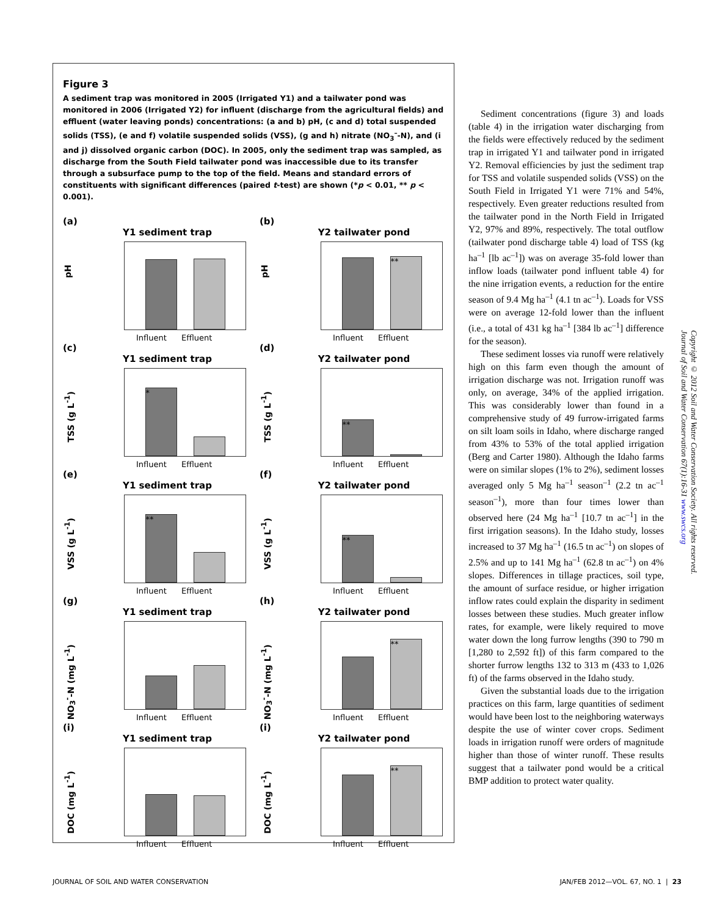Figure 3
A sediment trap was monitored in 2005 (Irrigated Y1) and a tailwater pond was monitored in 2006 (Irrigated Y2) for influent (discharge from the agricultural fields) and effluent (water leaving ponds) concentrations: (a and b) pH, (c and d) total suspended solids (TSS), (e and f) volatile suspended solids (VSS), (g and h) nitrate (NO<sub>3</sub><sup>–</sup>-N), and (i and j) dissolved organic carbon (DOC). In 2005, only the sediment trap was sampled, as discharge from the South Field tailwater pond was inaccessible due to its transfer through a subsurface pump to the top of the field. Means and standard errors of constituents with significant differences (paired t-test) are shown (*p < 0.01, ** p < 0.001).
(a)
Y1 sediment trap
pH
Influent Effluent
(b)
Y2 tailwater pond
pH
**
Influent Effluent
(c)
Y1 sediment trap
TSS (g L<sup>-1</sup>)
*
Influent Effluent
(d)
Y2 tailwater pond
TSS (g L<sup>-1</sup>)
**
Influent Effluent
(e)
Y1 sediment trap
VSS (g L<sup>-1</sup>)
**
Influent Effluent
(f)
Y2 tailwater pond
VSS (g L<sup>-1</sup>)
**
Influent Effluent
(g)
Y1 sediment trap
NO<sub>3</sub><sup>-</sup>-N (mg L<sup>-1</sup>)
Influent Effluent
(h)
Y2 tailwater pond
NO<sub>3</sub><sup>-</sup>-N (mg L<sup>-1</sup>)
**
Influent Effluent
(i)
Y1 sediment trap
DOC (mg L<sup>-1</sup>)
Influent Effluent
(i)
Y2 tailwater pond
DOC (mg L<sup>-1</sup>)
**
Influent Effluent
Sediment concentrations (figure 3) and loads (table 4) in the irrigation water discharging from the fields were effectively reduced by the sediment trap in irrigated Y1 and tailwater pond in irrigated Y2. Removal efficiencies by just the sediment trap for TSS and volatile suspended solids (VSS) on the South Field in Irrigated Y1 were 71% and 54%, respectively. Even greater reductions resulted from the tailwater pond in the North Field in Irrigated Y2, 97% and 89%, respectively. The total outflow (tailwater pond discharge table 4) load of TSS (kg ha<sup>–1</sup> [lb ac<sup>–1</sup>]) was on average 35-fold lower than inflow loads (tailwater pond influent table 4) for the nine irrigation events, a reduction for the entire season of 9.4 Mg ha<sup>–1</sup> (4.1 tn ac<sup>–1</sup>). Loads for VSS were on average 12-fold lower than the influent (i.e., a total of 431 kg ha<sup>–1</sup> [384 lb ac<sup>–1</sup>] difference for the season).
These sediment losses via runoff were relatively high on this farm even though the amount of irrigation discharge was not. Irrigation runoff was only, on average, 34% of the applied irrigation. This was considerably lower than found in a comprehensive study of 49 furrow-irrigated farms on silt loam soils in Idaho, where discharge ranged from 43% to 53% of the total applied irrigation (Berg and Carter 1980). Although the Idaho farms were on similar slopes (1% to 2%), sediment losses averaged only 5 Mg ha<sup>–1</sup> season<sup>–1</sup> (2.2 tn ac<sup>–1</sup> season<sup>–1</sup>), more than four times lower than observed here (24 Mg ha<sup>–1</sup> [10.7 tn ac<sup>–1</sup>] in the first irrigation seasons). In the Idaho study, losses increased to 37 Mg ha<sup>–1</sup> (16.5 tn ac<sup>–1</sup>) on slopes of 2.5% and up to 141 Mg ha<sup>–1</sup> (62.8 tn ac<sup>–1</sup>) on 4% slopes. Differences in tillage practices, soil type, the amount of surface residue, or higher irrigation inflow rates could explain the disparity in sediment losses between these studies. Much greater inflow rates, for example, were likely required to move water down the long furrow lengths (390 to 790 m [1,280 to 2,592 ft]) of this farm compared to the shorter furrow lengths 132 to 313 m (433 to 1,026 ft) of the farms observed in the Idaho study.
Given the substantial loads due to the irrigation practices on this farm, large quantities of sediment would have been lost to the neighboring waterways despite the use of winter cover crops. Sediment loads in irrigation runoff were orders of magnitude higher than those of winter runoff. These results suggest that a tailwater pond would be a critical BMP addition to protect water quality.
Copyright © 2012 Soil and Water Conservation Society. All rights reserved.
Journal of Soil and Water Conservation 67(1):16-31 www.swcs.org
JOURNAL OF SOIL AND WATER CONSERVATION JAN/FEB 2012—VOL. 67, NO. 1 | 23